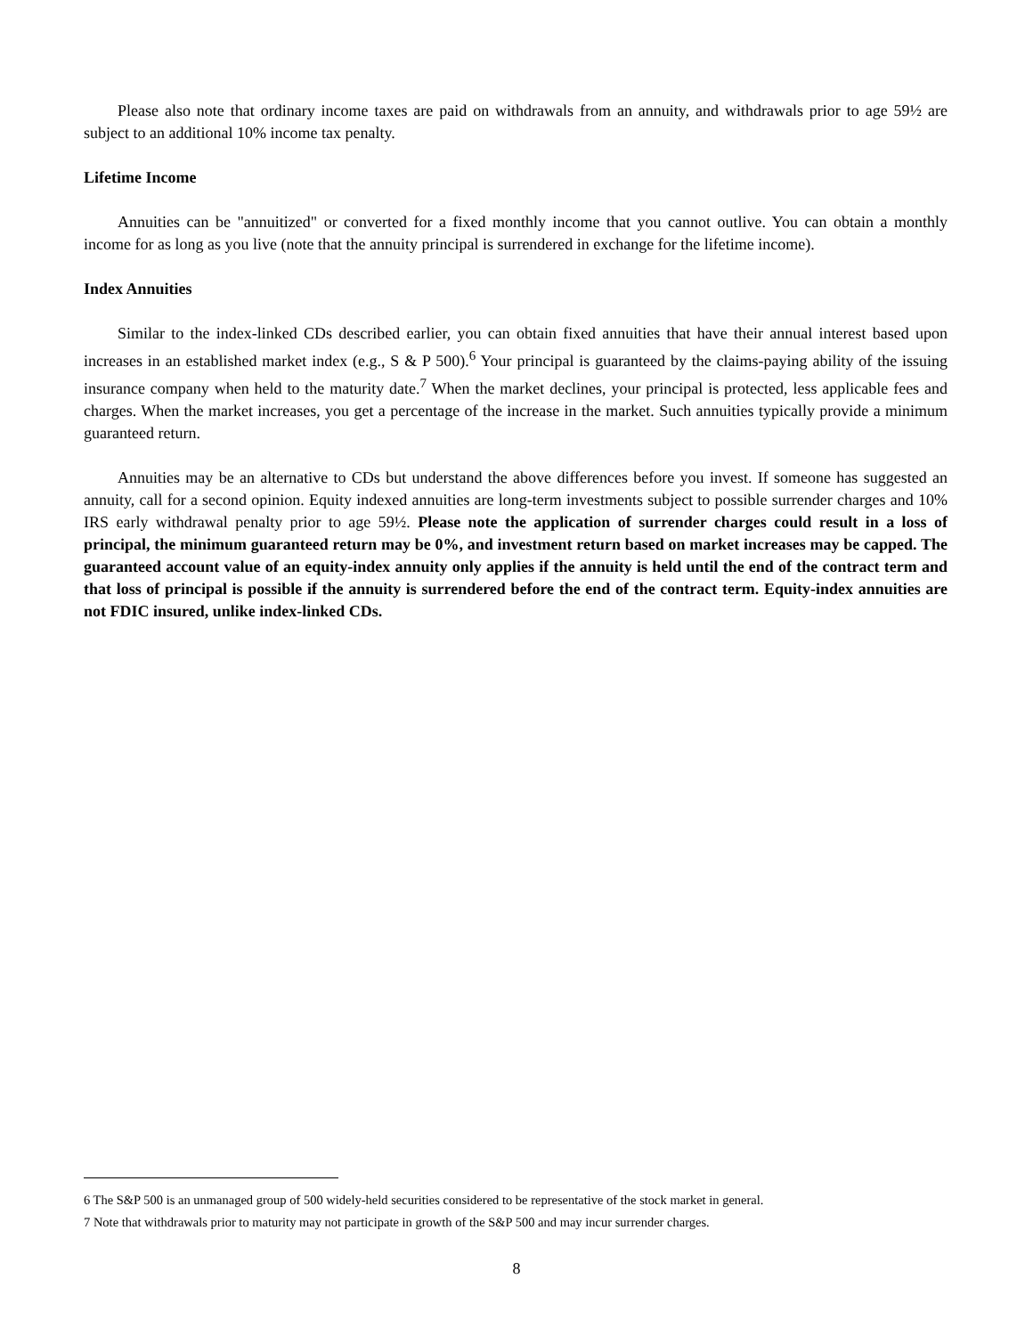Please also note that ordinary income taxes are paid on withdrawals from an annuity, and withdrawals prior to age 59½ are subject to an additional 10% income tax penalty.
Lifetime Income
Annuities can be "annuitized" or converted for a fixed monthly income that you cannot outlive. You can obtain a monthly income for as long as you live (note that the annuity principal is surrendered in exchange for the lifetime income).
Index Annuities
Similar to the index-linked CDs described earlier, you can obtain fixed annuities that have their annual interest based upon increases in an established market index (e.g., S & P 500).<sup>6</sup> Your principal is guaranteed by the claims-paying ability of the issuing insurance company when held to the maturity date.<sup>7</sup> When the market declines, your principal is protected, less applicable fees and charges. When the market increases, you get a percentage of the increase in the market. Such annuities typically provide a minimum guaranteed return.
Annuities may be an alternative to CDs but understand the above differences before you invest. If someone has suggested an annuity, call for a second opinion. Equity indexed annuities are long-term investments subject to possible surrender charges and 10% IRS early withdrawal penalty prior to age 59½. Please note the application of surrender charges could result in a loss of principal, the minimum guaranteed return may be 0%, and investment return based on market increases may be capped. The guaranteed account value of an equity-index annuity only applies if the annuity is held until the end of the contract term and that loss of principal is possible if the annuity is surrendered before the end of the contract term. Equity-index annuities are not FDIC insured, unlike index-linked CDs.
6 The S&P 500 is an unmanaged group of 500 widely-held securities considered to be representative of the stock market in general.
7 Note that withdrawals prior to maturity may not participate in growth of the S&P 500 and may incur surrender charges.
8